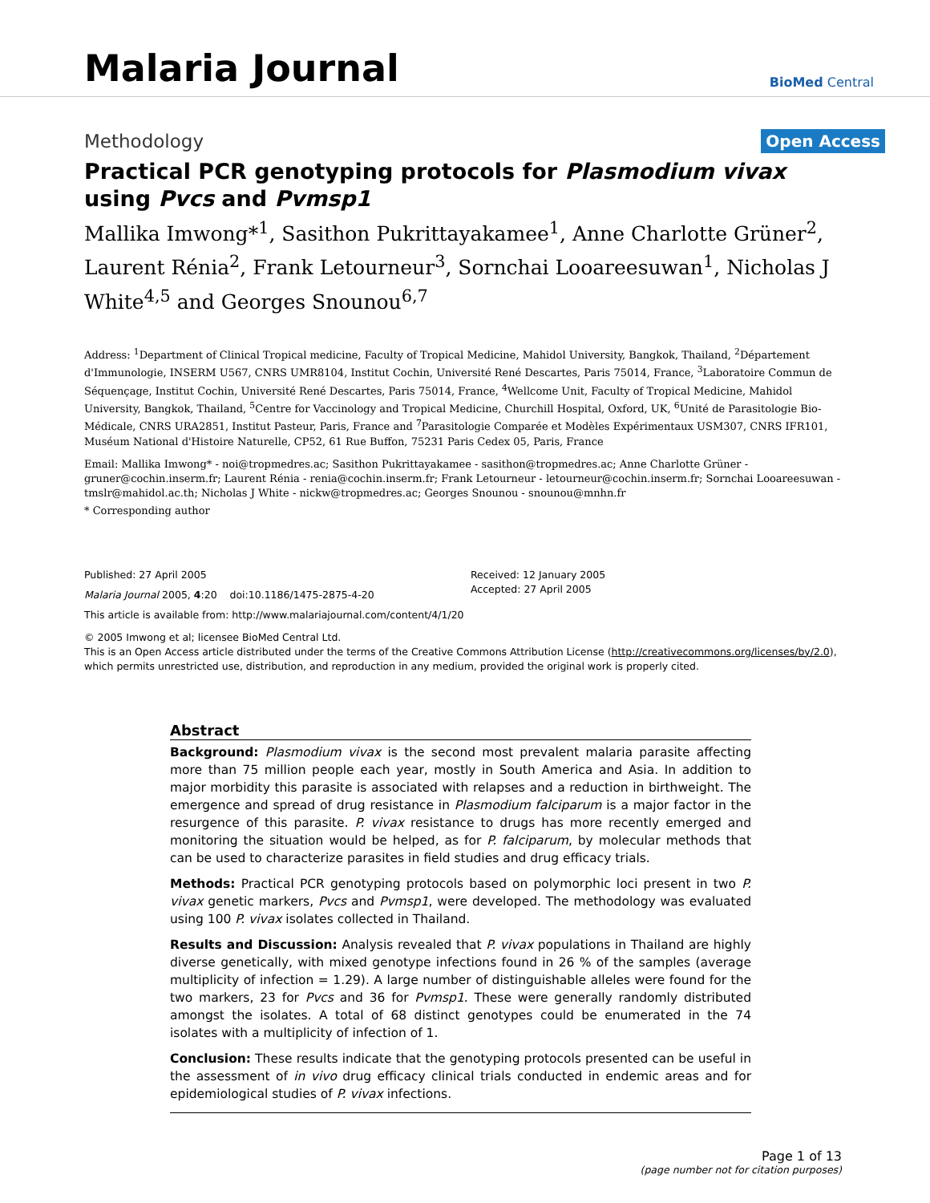Malaria Journal
BioMed Central
Methodology
Open Access
Practical PCR genotyping protocols for Plasmodium vivax using Pvcs and Pvmsp1
Mallika Imwong*<sup>1</sup>, Sasithon Pukrittayakamee<sup>1</sup>, Anne Charlotte Grüner<sup>2</sup>, Laurent Rénia<sup>2</sup>, Frank Letourneur<sup>3</sup>, Sornchai Looareesuwan<sup>1</sup>, Nicholas J White<sup>4,5</sup> and Georges Snounou<sup>6,7</sup>
Address: <sup>1</sup>Department of Clinical Tropical medicine, Faculty of Tropical Medicine, Mahidol University, Bangkok, Thailand, <sup>2</sup>Département d'Immunologie, INSERM U567, CNRS UMR8104, Institut Cochin, Université René Descartes, Paris 75014, France, <sup>3</sup>Laboratoire Commun de Séquençage, Institut Cochin, Université René Descartes, Paris 75014, France, <sup>4</sup>Wellcome Unit, Faculty of Tropical Medicine, Mahidol University, Bangkok, Thailand, <sup>5</sup>Centre for Vaccinology and Tropical Medicine, Churchill Hospital, Oxford, UK, <sup>6</sup>Unité de Parasitologie Bio-Médicale, CNRS URA2851, Institut Pasteur, Paris, France and <sup>7</sup>Parasitologie Comparée et Modèles Expérimentaux USM307, CNRS IFR101, Muséum National d'Histoire Naturelle, CP52, 61 Rue Buffon, 75231 Paris Cedex 05, Paris, France
Email: Mallika Imwong* - noi@tropmedres.ac; Sasithon Pukrittayakamee - sasithon@tropmedres.ac; Anne Charlotte Grüner - gruner@cochin.inserm.fr; Laurent Rénia - renia@cochin.inserm.fr; Frank Letourneur - letourneur@cochin.inserm.fr; Sornchai Looareesuwan - tmslr@mahidol.ac.th; Nicholas J White - nickw@tropmedres.ac; Georges Snounou - snounou@mnhn.fr
* Corresponding author
Published: 27 April 2005
Malaria Journal 2005, 4:20 doi:10.1186/1475-2875-4-20
Received: 12 January 2005
Accepted: 27 April 2005
This article is available from: http://www.malariajournal.com/content/4/1/20
© 2005 Imwong et al; licensee BioMed Central Ltd.
This is an Open Access article distributed under the terms of the Creative Commons Attribution License (http://creativecommons.org/licenses/by/2.0), which permits unrestricted use, distribution, and reproduction in any medium, provided the original work is properly cited.
Abstract
Background: Plasmodium vivax is the second most prevalent malaria parasite affecting more than 75 million people each year, mostly in South America and Asia. In addition to major morbidity this parasite is associated with relapses and a reduction in birthweight. The emergence and spread of drug resistance in Plasmodium falciparum is a major factor in the resurgence of this parasite. P. vivax resistance to drugs has more recently emerged and monitoring the situation would be helped, as for P. falciparum, by molecular methods that can be used to characterize parasites in field studies and drug efficacy trials.
Methods: Practical PCR genotyping protocols based on polymorphic loci present in two P. vivax genetic markers, Pvcs and Pvmsp1, were developed. The methodology was evaluated using 100 P. vivax isolates collected in Thailand.
Results and Discussion: Analysis revealed that P. vivax populations in Thailand are highly diverse genetically, with mixed genotype infections found in 26 % of the samples (average multiplicity of infection = 1.29). A large number of distinguishable alleles were found for the two markers, 23 for Pvcs and 36 for Pvmsp1. These were generally randomly distributed amongst the isolates. A total of 68 distinct genotypes could be enumerated in the 74 isolates with a multiplicity of infection of 1.
Conclusion: These results indicate that the genotyping protocols presented can be useful in the assessment of in vivo drug efficacy clinical trials conducted in endemic areas and for epidemiological studies of P. vivax infections.
Page 1 of 13
(page number not for citation purposes)